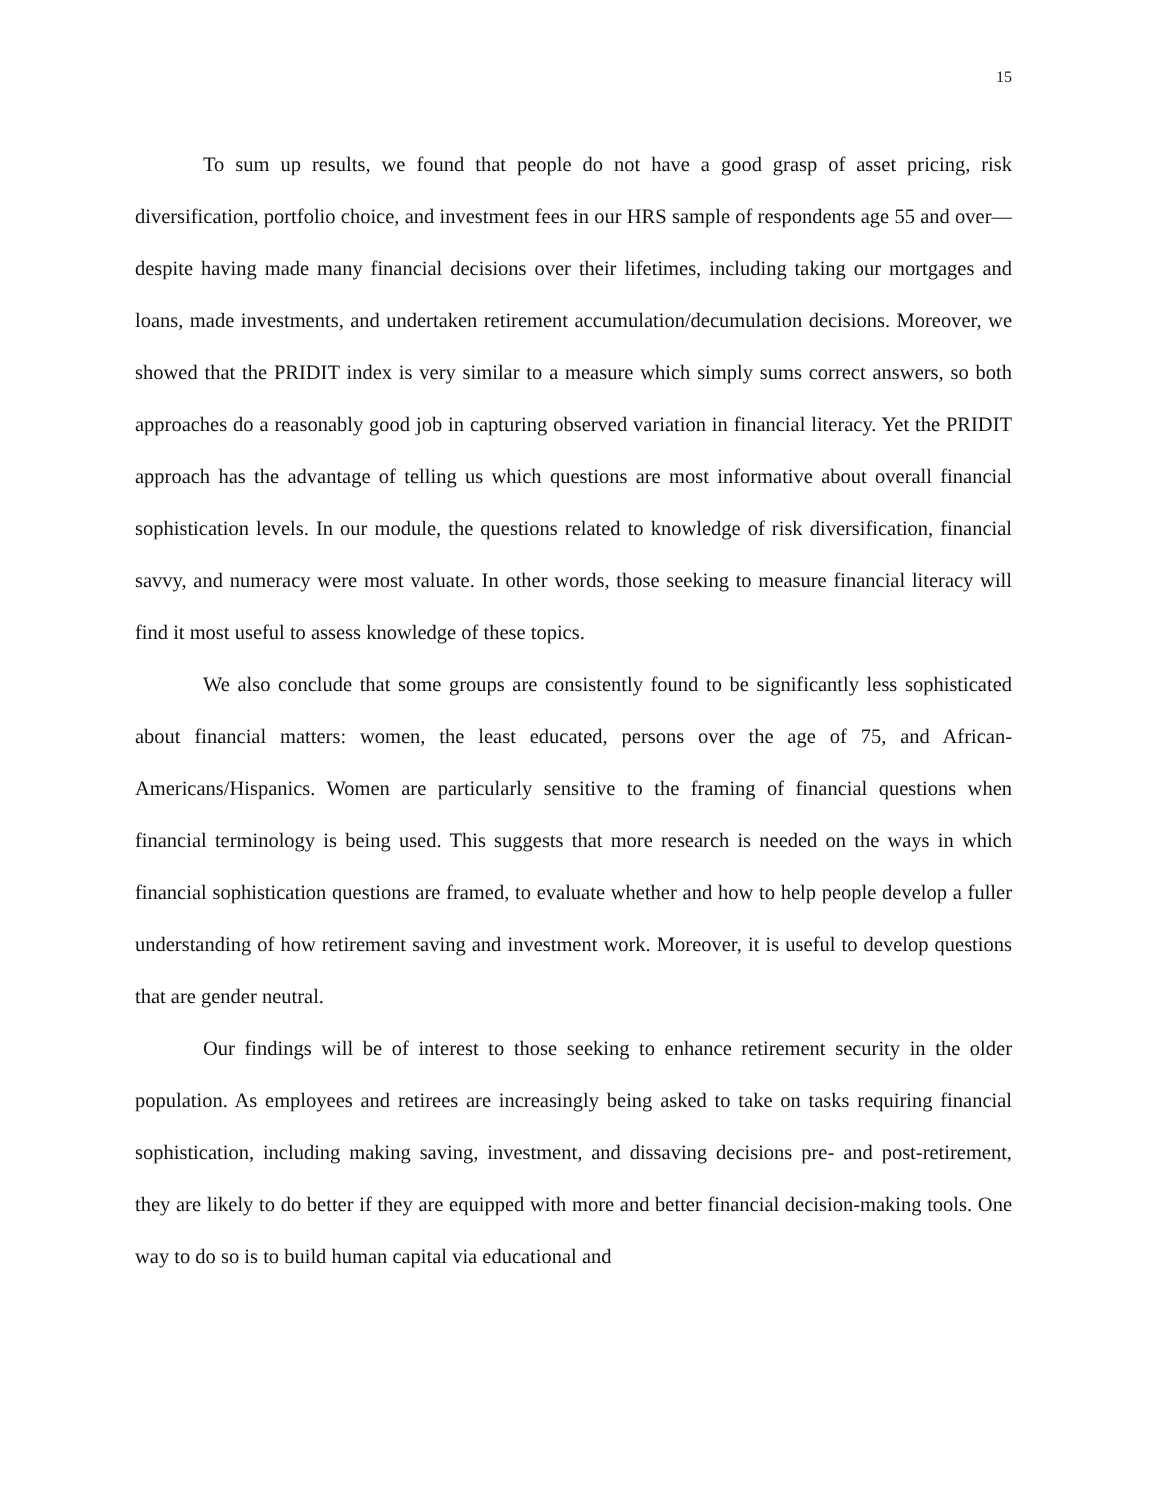15
To sum up results, we found that people do not have a good grasp of asset pricing, risk diversification, portfolio choice, and investment fees in our HRS sample of respondents age 55 and over—despite having made many financial decisions over their lifetimes, including taking our mortgages and loans, made investments, and undertaken retirement accumulation/decumulation decisions. Moreover, we showed that the PRIDIT index is very similar to a measure which simply sums correct answers, so both approaches do a reasonably good job in capturing observed variation in financial literacy. Yet the PRIDIT approach has the advantage of telling us which questions are most informative about overall financial sophistication levels. In our module, the questions related to knowledge of risk diversification, financial savvy, and numeracy were most valuate. In other words, those seeking to measure financial literacy will find it most useful to assess knowledge of these topics.
We also conclude that some groups are consistently found to be significantly less sophisticated about financial matters: women, the least educated, persons over the age of 75, and African-Americans/Hispanics. Women are particularly sensitive to the framing of financial questions when financial terminology is being used. This suggests that more research is needed on the ways in which financial sophistication questions are framed, to evaluate whether and how to help people develop a fuller understanding of how retirement saving and investment work. Moreover, it is useful to develop questions that are gender neutral.
Our findings will be of interest to those seeking to enhance retirement security in the older population. As employees and retirees are increasingly being asked to take on tasks requiring financial sophistication, including making saving, investment, and dissaving decisions pre- and post-retirement, they are likely to do better if they are equipped with more and better financial decision-making tools. One way to do so is to build human capital via educational and